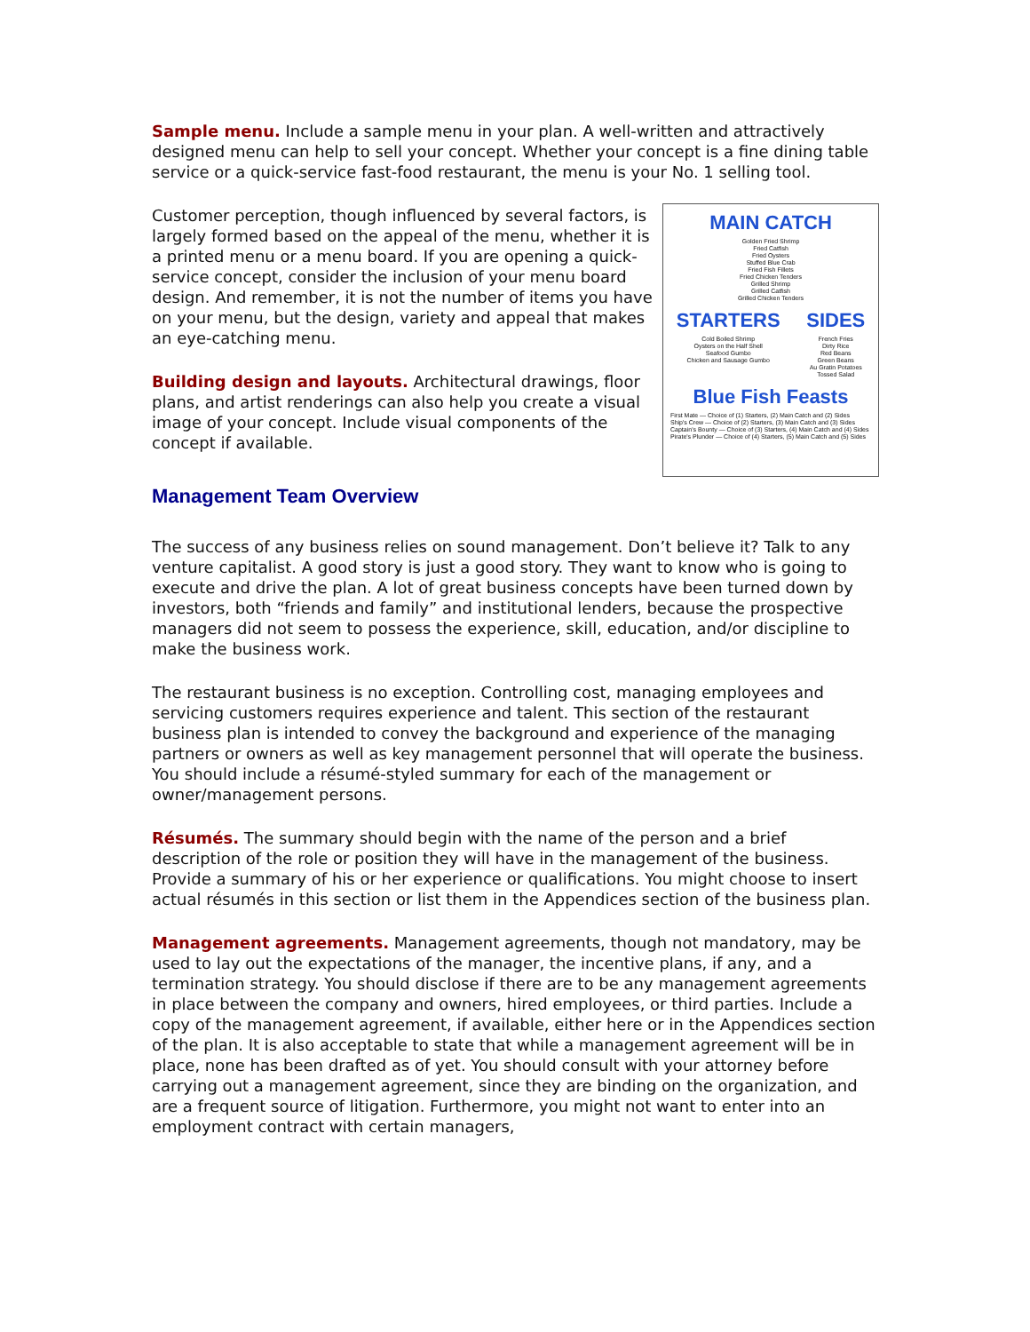Sample menu. Include a sample menu in your plan. A well-written and attractively designed menu can help to sell your concept. Whether your concept is a fine dining table service or a quick-service fast-food restaurant, the menu is your No. 1 selling tool.
MAIN CATCH
Golden Fried Shrimp
Fried Catfish
Fried Oysters
Stuffed Blue Crab
Fried Fish Fillets
Fried Chicken Tenders
Grilled Shrimp
Grilled Catfish
Grilled Chicken Tenders
STARTERS
Cold Boiled Shrimp
Oysters on the Half Shell
Seafood Gumbo
Chicken and Sausage Gumbo
SIDES
French Fries
Dirty Rice
Red Beans
Green Beans
Au Gratin Potatoes
Tossed Salad
Blue Fish Feasts
First Mate — Choice of (1) Starters, (2) Main Catch and (2) Sides
Ship's Crew — Choice of (2) Starters, (3) Main Catch and (3) Sides
Captain's Bounty — Choice of (3) Starters, (4) Main Catch and (4) Sides
Pirate's Plunder — Choice of (4) Starters, (5) Main Catch and (5) Sides
Customer perception, though influenced by several factors, is largely formed based on the appeal of the menu, whether it is a printed menu or a menu board. If you are opening a quick-service concept, consider the inclusion of your menu board design. And remember, it is not the number of items you have on your menu, but the design, variety and appeal that makes an eye-catching menu.
Building design and layouts. Architectural drawings, floor plans, and artist renderings can also help you create a visual image of your concept. Include visual components of the concept if available.
Management Team Overview
The success of any business relies on sound management. Don’t believe it? Talk to any venture capitalist. A good story is just a good story. They want to know who is going to execute and drive the plan. A lot of great business concepts have been turned down by investors, both “friends and family” and institutional lenders, because the prospective managers did not seem to possess the experience, skill, education, and/or discipline to make the business work.
The restaurant business is no exception. Controlling cost, managing employees and servicing customers requires experience and talent. This section of the restaurant business plan is intended to convey the background and experience of the managing partners or owners as well as key management personnel that will operate the business. You should include a résumé-styled summary for each of the management or owner/management persons.
Résumés. The summary should begin with the name of the person and a brief description of the role or position they will have in the management of the business. Provide a summary of his or her experience or qualifications. You might choose to insert actual résumés in this section or list them in the Appendices section of the business plan.
Management agreements. Management agreements, though not mandatory, may be used to lay out the expectations of the manager, the incentive plans, if any, and a termination strategy. You should disclose if there are to be any management agreements in place between the company and owners, hired employees, or third parties. Include a copy of the management agreement, if available, either here or in the Appendices section of the plan. It is also acceptable to state that while a management agreement will be in place, none has been drafted as of yet. You should consult with your attorney before carrying out a management agreement, since they are binding on the organization, and are a frequent source of litigation. Furthermore, you might not want to enter into an employment contract with certain managers,